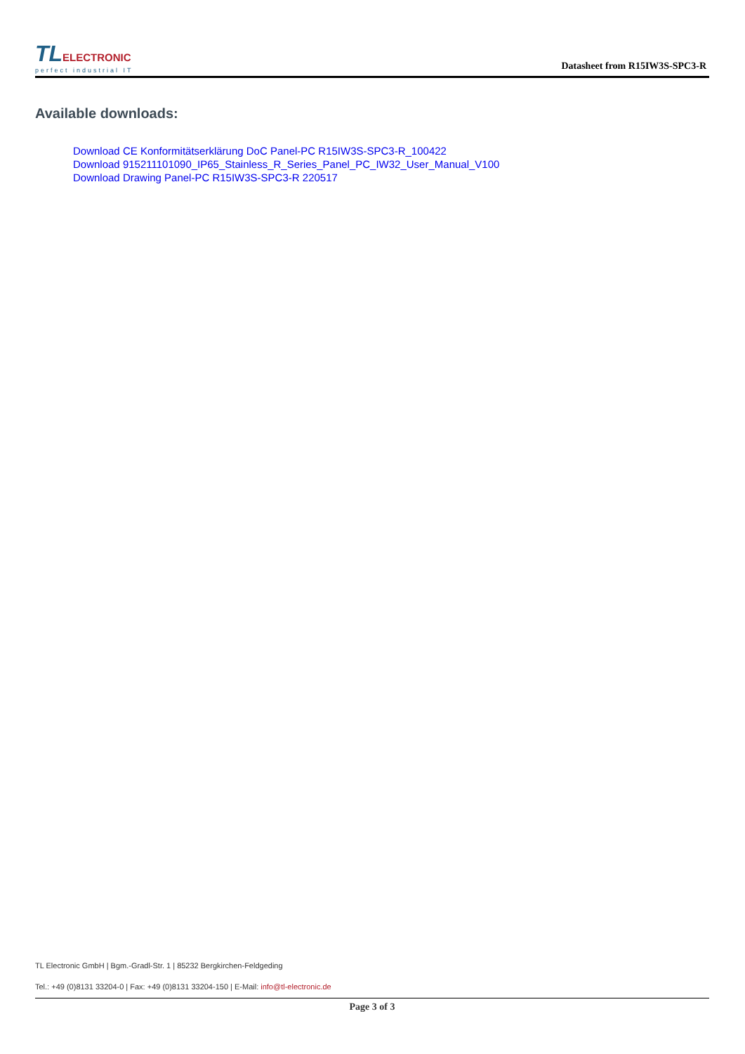TLELECTRONIC
perfect industrial IT
Datasheet from R15IW3S-SPC3-R
Available downloads:
Download CE Konformitätserklärung DoC Panel-PC R15IW3S-SPC3-R_100422
Download 915211101090_IP65_Stainless_R_Series_Panel_PC_IW32_User_Manual_V100
Download Drawing Panel-PC R15IW3S-SPC3-R 220517
TL Electronic GmbH | Bgm.-Gradl-Str. 1 | 85232 Bergkirchen-Feldgeding
Tel.: +49 (0)8131 33204-0 | Fax: +49 (0)8131 33204-150 | E-Mail: info@tl-electronic.de
Page 3 of 3